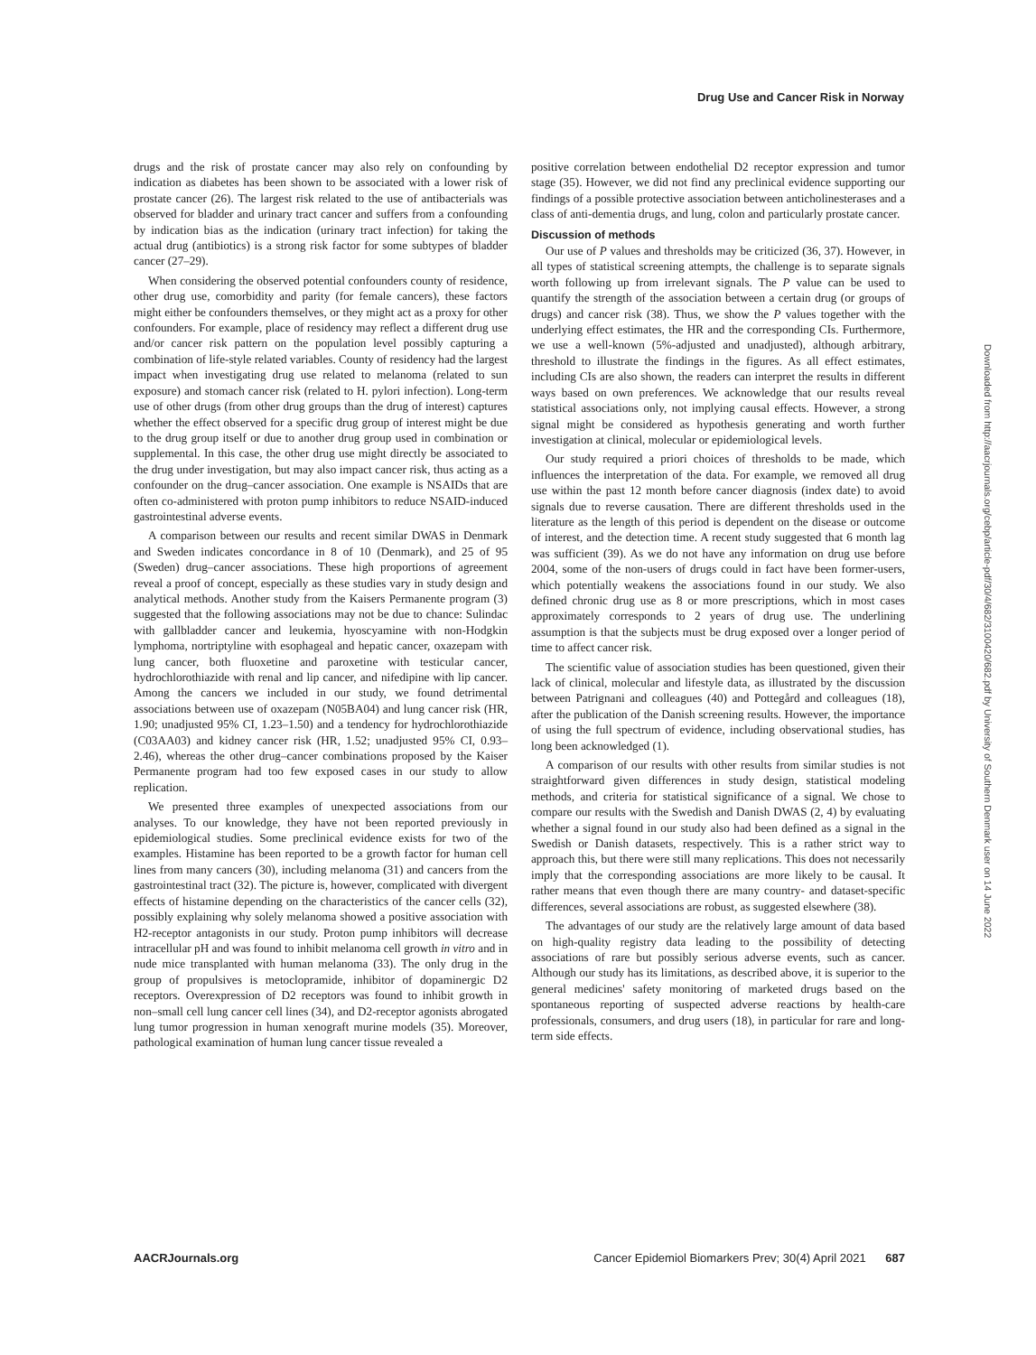Drug Use and Cancer Risk in Norway
drugs and the risk of prostate cancer may also rely on confounding by indication as diabetes has been shown to be associated with a lower risk of prostate cancer (26). The largest risk related to the use of antibacterials was observed for bladder and urinary tract cancer and suffers from a confounding by indication bias as the indication (urinary tract infection) for taking the actual drug (antibiotics) is a strong risk factor for some subtypes of bladder cancer (27–29).
When considering the observed potential confounders county of residence, other drug use, comorbidity and parity (for female cancers), these factors might either be confounders themselves, or they might act as a proxy for other confounders. For example, place of residency may reflect a different drug use and/or cancer risk pattern on the population level possibly capturing a combination of life-style related variables. County of residency had the largest impact when investigating drug use related to melanoma (related to sun exposure) and stomach cancer risk (related to H. pylori infection). Long-term use of other drugs (from other drug groups than the drug of interest) captures whether the effect observed for a specific drug group of interest might be due to the drug group itself or due to another drug group used in combination or supplemental. In this case, the other drug use might directly be associated to the drug under investigation, but may also impact cancer risk, thus acting as a confounder on the drug–cancer association. One example is NSAIDs that are often co-administered with proton pump inhibitors to reduce NSAID-induced gastrointestinal adverse events.
A comparison between our results and recent similar DWAS in Denmark and Sweden indicates concordance in 8 of 10 (Denmark), and 25 of 95 (Sweden) drug–cancer associations. These high proportions of agreement reveal a proof of concept, especially as these studies vary in study design and analytical methods. Another study from the Kaisers Permanente program (3) suggested that the following associations may not be due to chance: Sulindac with gallbladder cancer and leukemia, hyoscyamine with non-Hodgkin lymphoma, nortriptyline with esophageal and hepatic cancer, oxazepam with lung cancer, both fluoxetine and paroxetine with testicular cancer, hydrochlorothiazide with renal and lip cancer, and nifedipine with lip cancer. Among the cancers we included in our study, we found detrimental associations between use of oxazepam (N05BA04) and lung cancer risk (HR, 1.90; unadjusted 95% CI, 1.23–1.50) and a tendency for hydrochlorothiazide (C03AA03) and kidney cancer risk (HR, 1.52; unadjusted 95% CI, 0.93–2.46), whereas the other drug–cancer combinations proposed by the Kaiser Permanente program had too few exposed cases in our study to allow replication.
We presented three examples of unexpected associations from our analyses. To our knowledge, they have not been reported previously in epidemiological studies. Some preclinical evidence exists for two of the examples. Histamine has been reported to be a growth factor for human cell lines from many cancers (30), including melanoma (31) and cancers from the gastrointestinal tract (32). The picture is, however, complicated with divergent effects of histamine depending on the characteristics of the cancer cells (32), possibly explaining why solely melanoma showed a positive association with H2-receptor antagonists in our study. Proton pump inhibitors will decrease intracellular pH and was found to inhibit melanoma cell growth in vitro and in nude mice transplanted with human melanoma (33). The only drug in the group of propulsives is metoclopramide, inhibitor of dopaminergic D2 receptors. Overexpression of D2 receptors was found to inhibit growth in non–small cell lung cancer cell lines (34), and D2-receptor agonists abrogated lung tumor progression in human xenograft murine models (35). Moreover, pathological examination of human lung cancer tissue revealed a
positive correlation between endothelial D2 receptor expression and tumor stage (35). However, we did not find any preclinical evidence supporting our findings of a possible protective association between anticholinesterases and a class of anti-dementia drugs, and lung, colon and particularly prostate cancer.
Discussion of methods
Our use of P values and thresholds may be criticized (36, 37). However, in all types of statistical screening attempts, the challenge is to separate signals worth following up from irrelevant signals. The P value can be used to quantify the strength of the association between a certain drug (or groups of drugs) and cancer risk (38). Thus, we show the P values together with the underlying effect estimates, the HR and the corresponding CIs. Furthermore, we use a well-known (5%-adjusted and unadjusted), although arbitrary, threshold to illustrate the findings in the figures. As all effect estimates, including CIs are also shown, the readers can interpret the results in different ways based on own preferences. We acknowledge that our results reveal statistical associations only, not implying causal effects. However, a strong signal might be considered as hypothesis generating and worth further investigation at clinical, molecular or epidemiological levels.
Our study required a priori choices of thresholds to be made, which influences the interpretation of the data. For example, we removed all drug use within the past 12 month before cancer diagnosis (index date) to avoid signals due to reverse causation. There are different thresholds used in the literature as the length of this period is dependent on the disease or outcome of interest, and the detection time. A recent study suggested that 6 month lag was sufficient (39). As we do not have any information on drug use before 2004, some of the non-users of drugs could in fact have been former-users, which potentially weakens the associations found in our study. We also defined chronic drug use as 8 or more prescriptions, which in most cases approximately corresponds to 2 years of drug use. The underlining assumption is that the subjects must be drug exposed over a longer period of time to affect cancer risk.
The scientific value of association studies has been questioned, given their lack of clinical, molecular and lifestyle data, as illustrated by the discussion between Patrignani and colleagues (40) and Pottegård and colleagues (18), after the publication of the Danish screening results. However, the importance of using the full spectrum of evidence, including observational studies, has long been acknowledged (1).
A comparison of our results with other results from similar studies is not straightforward given differences in study design, statistical modeling methods, and criteria for statistical significance of a signal. We chose to compare our results with the Swedish and Danish DWAS (2, 4) by evaluating whether a signal found in our study also had been defined as a signal in the Swedish or Danish datasets, respectively. This is a rather strict way to approach this, but there were still many replications. This does not necessarily imply that the corresponding associations are more likely to be causal. It rather means that even though there are many country- and dataset-specific differences, several associations are robust, as suggested elsewhere (38).
The advantages of our study are the relatively large amount of data based on high-quality registry data leading to the possibility of detecting associations of rare but possibly serious adverse events, such as cancer. Although our study has its limitations, as described above, it is superior to the general medicines' safety monitoring of marketed drugs based on the spontaneous reporting of suspected adverse reactions by health-care professionals, consumers, and drug users (18), in particular for rare and long-term side effects.
Downloaded from http://aacrjournals.org/cebp/article-pdf/30/4/682/3100420/682.pdf by University of Southern Denmark user on 14 June 2022
AACRJournals.org Cancer Epidemiol Biomarkers Prev; 30(4) April 2021 687